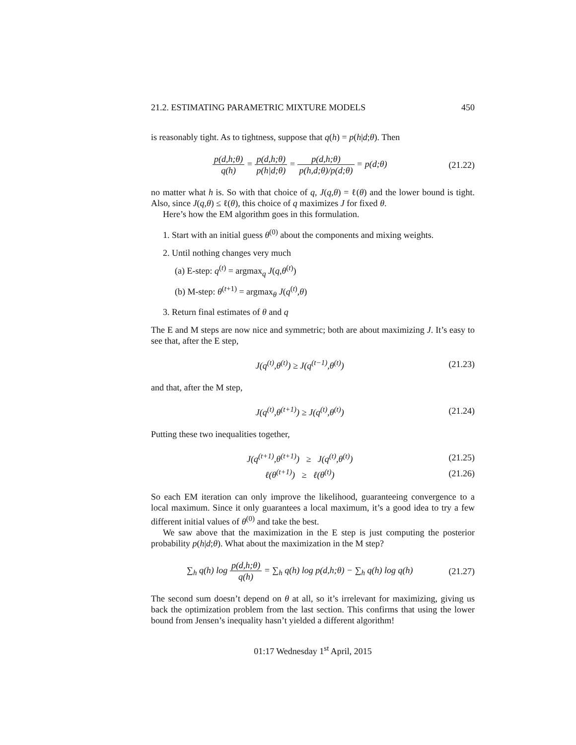21.2. ESTIMATING PARAMETRIC MIXTURE MODELS 450
is reasonably tight. As to tightness, suppose that q(h) = p(h|d;θ). Then
p(d,h;θ) q(h) = p(d,h;θ) p(h|d;θ) = p(d,h;θ) p(h,d;θ)/p(d;θ) = p(d;θ)
(21.22)
no matter what h is. So with that choice of q, J(q,θ) = ℓ(θ) and the lower bound is tight. Also, since J(q,θ) ≤ ℓ(θ), this choice of q maximizes J for fixed θ.
Here’s how the EM algorithm goes in this formulation.
1. Start with an initial guess θ<sup>(0)</sup> about the components and mixing weights.
2. Until nothing changes very much
(a) E-step: q<sup>(t)</sup> = argmax<sub>q</sub> J(q,θ<sup>(t)</sup>)
(b) M-step: θ<sup>(t+1)</sup> = argmax<sub>θ</sub> J(q<sup>(t)</sup>,θ)
3. Return final estimates of θ and q
The E and M steps are now nice and symmetric; both are about maximizing J. It’s easy to see that, after the E step,
J(q<sup>(t)</sup>,θ<sup>(t)</sup>) ≥ J(q<sup>(t−1)</sup>,θ<sup>(t)</sup>) (21.23)
and that, after the M step,
J(q<sup>(t)</sup>,θ<sup>(t+1)</sup>) ≥ J(q<sup>(t)</sup>,θ<sup>(t)</sup>) (21.24)
Putting these two inequalities together,
J(q<sup>(t+1)</sup>,θ<sup>(t+1)</sup>) ≥ J(q<sup>(t)</sup>,θ<sup>(t)</sup>)
(21.25)
ℓ(θ<sup>(t+1)</sup>) ≥ ℓ(θ<sup>(t)</sup>) (21.26)
So each EM iteration can only improve the likelihood, guaranteeing convergence to a local maximum. Since it only guarantees a local maximum, it’s a good idea to try a few different initial values of θ<sup>(0)</sup> and take the best.
We saw above that the maximization in the E step is just computing the posterior probability p(h|d;θ). What about the maximization in the M step?
∑<sub>h</sub> q(h) log p(d,h;θ) q(h) = ∑<sub>h</sub> q(h) log p(d,h;θ) − ∑<sub>h</sub> q(h) log q(h)
(21.27)
The second sum doesn’t depend on θ at all, so it’s irrelevant for maximizing, giving us back the optimization problem from the last section. This confirms that using the lower bound from Jensen’s inequality hasn’t yielded a different algorithm!
01:17 Wednesday 1<sup>st</sup> April, 2015